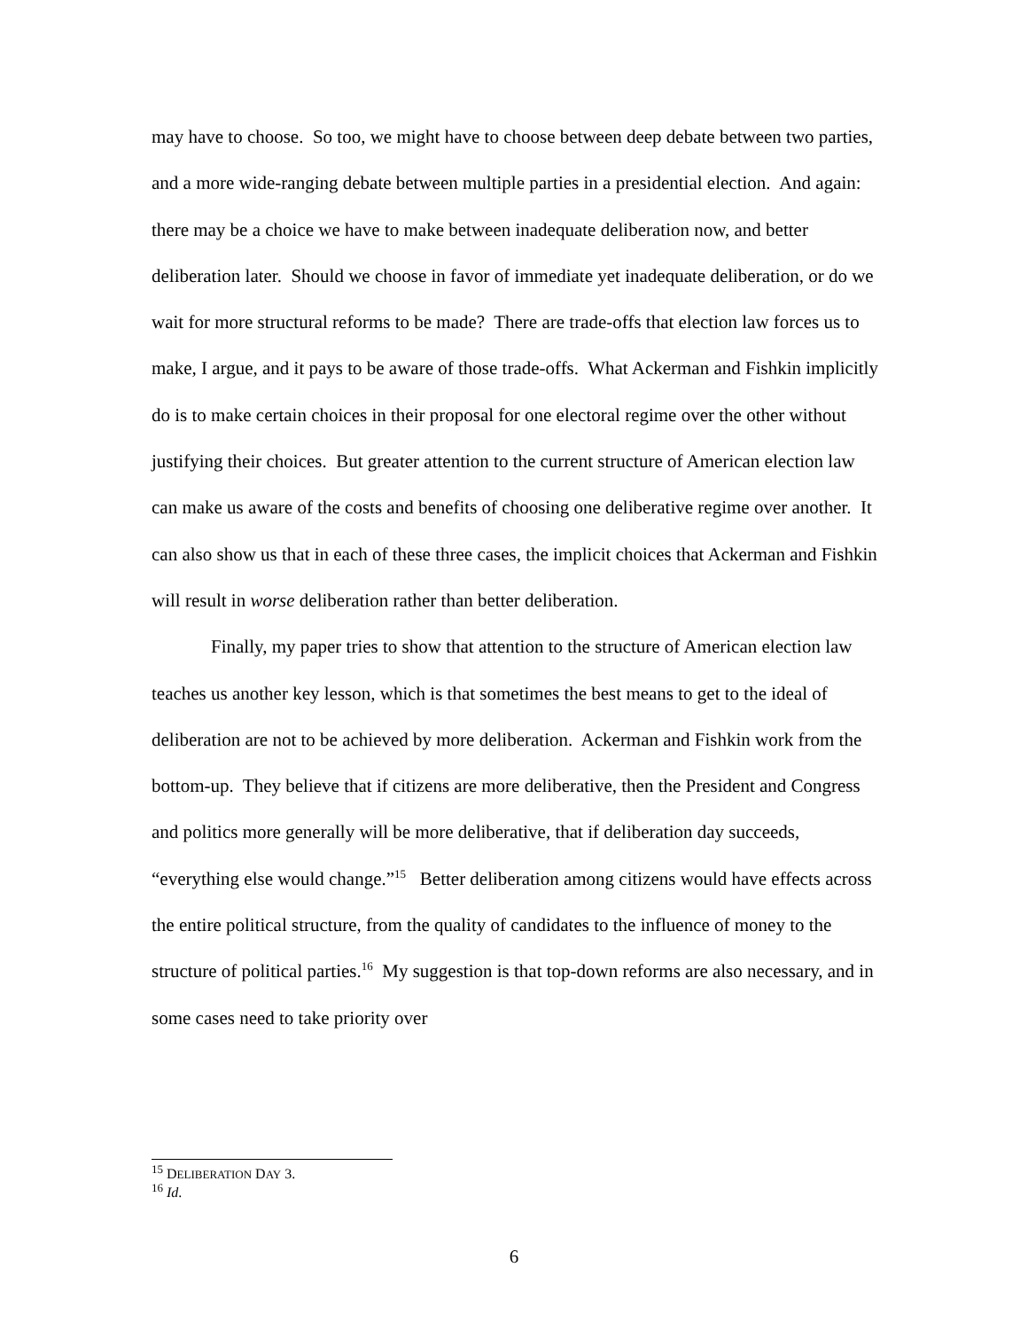may have to choose. So too, we might have to choose between deep debate between two parties, and a more wide-ranging debate between multiple parties in a presidential election. And again: there may be a choice we have to make between inadequate deliberation now, and better deliberation later. Should we choose in favor of immediate yet inadequate deliberation, or do we wait for more structural reforms to be made? There are trade-offs that election law forces us to make, I argue, and it pays to be aware of those trade-offs. What Ackerman and Fishkin implicitly do is to make certain choices in their proposal for one electoral regime over the other without justifying their choices. But greater attention to the current structure of American election law can make us aware of the costs and benefits of choosing one deliberative regime over another. It can also show us that in each of these three cases, the implicit choices that Ackerman and Fishkin will result in worse deliberation rather than better deliberation.
Finally, my paper tries to show that attention to the structure of American election law teaches us another key lesson, which is that sometimes the best means to get to the ideal of deliberation are not to be achieved by more deliberation. Ackerman and Fishkin work from the bottom-up. They believe that if citizens are more deliberative, then the President and Congress and politics more generally will be more deliberative, that if deliberation day succeeds, “everything else would change.”<sup>15</sup> Better deliberation among citizens would have effects across the entire political structure, from the quality of candidates to the influence of money to the structure of political parties.<sup>16</sup> My suggestion is that top-down reforms are also necessary, and in some cases need to take priority over
<sup>15</sup> DELIBERATION DAY 3.
<sup>16</sup> Id.
6